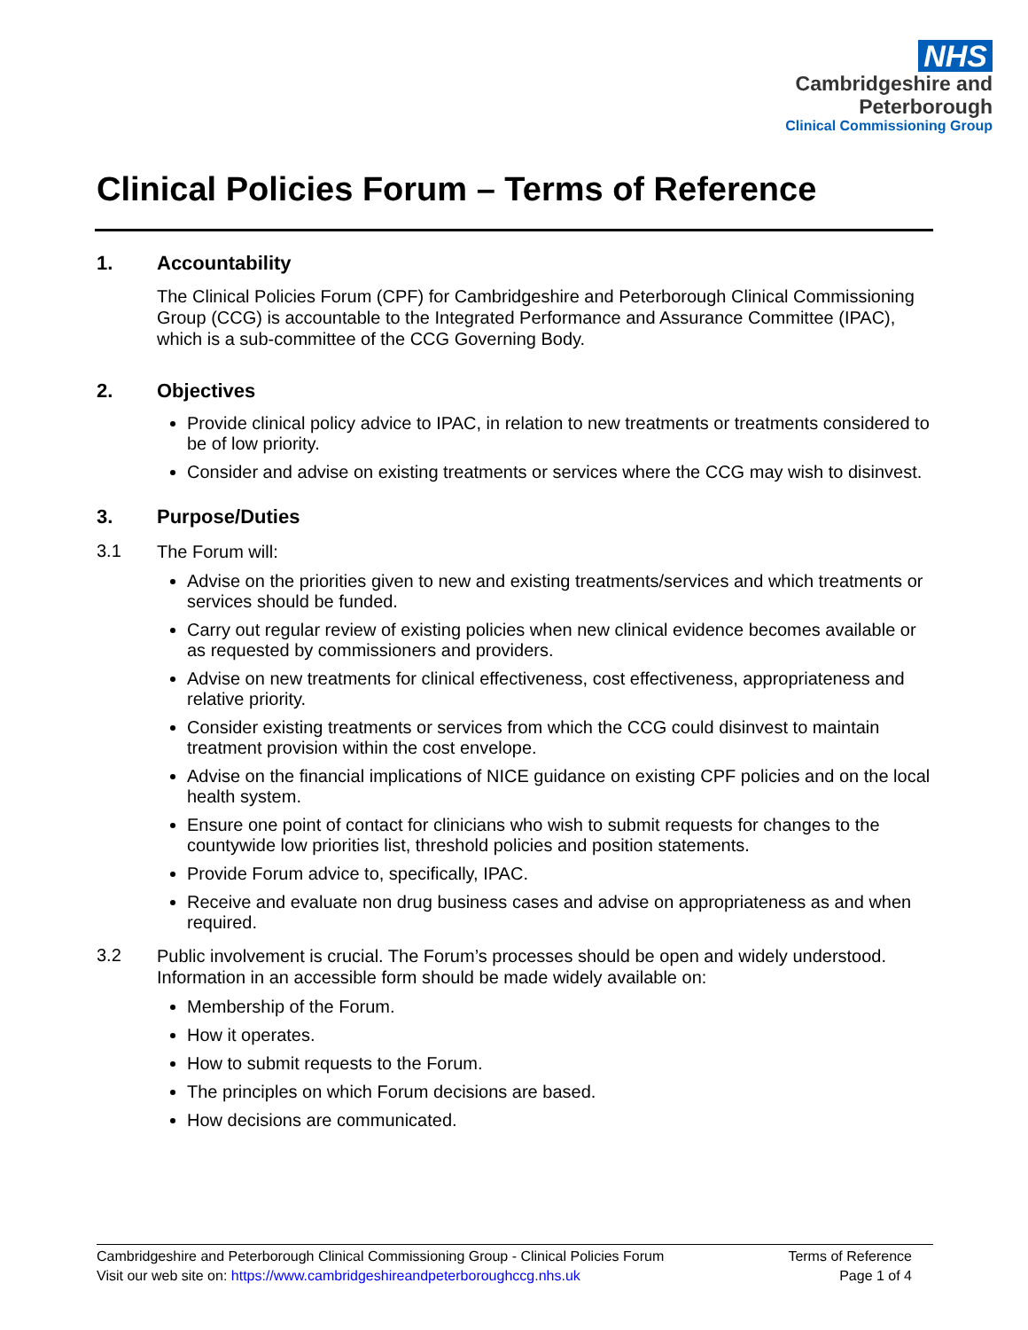NHS
Cambridgeshire and
Peterborough
Clinical Commissioning Group
Clinical Policies Forum – Terms of Reference
1. Accountability
The Clinical Policies Forum (CPF) for Cambridgeshire and Peterborough Clinical Commissioning Group (CCG) is accountable to the Integrated Performance and Assurance Committee (IPAC), which is a sub-committee of the CCG Governing Body.
2. Objectives
Provide clinical policy advice to IPAC, in relation to new treatments or treatments considered to be of low priority.
Consider and advise on existing treatments or services where the CCG may wish to disinvest.
3. Purpose/Duties
3.1
The Forum will:
Advise on the priorities given to new and existing treatments/services and which treatments or services should be funded.
Carry out regular review of existing policies when new clinical evidence becomes available or as requested by commissioners and providers.
Advise on new treatments for clinical effectiveness, cost effectiveness, appropriateness and relative priority.
Consider existing treatments or services from which the CCG could disinvest to maintain treatment provision within the cost envelope.
Advise on the financial implications of NICE guidance on existing CPF policies and on the local health system.
Ensure one point of contact for clinicians who wish to submit requests for changes to the countywide low priorities list, threshold policies and position statements.
Provide Forum advice to, specifically, IPAC.
Receive and evaluate non drug business cases and advise on appropriateness as and when required.
3.2
Public involvement is crucial. The Forum’s processes should be open and widely understood. Information in an accessible form should be made widely available on:
Membership of the Forum.
How it operates.
How to submit requests to the Forum.
The principles on which Forum decisions are based.
How decisions are communicated.
Cambridgeshire and Peterborough Clinical Commissioning Group - Clinical Policies Forum
Visit our web site on: https://www.cambridgeshireandpeterboroughccg.nhs.uk
Terms of Reference
Page 1 of 4